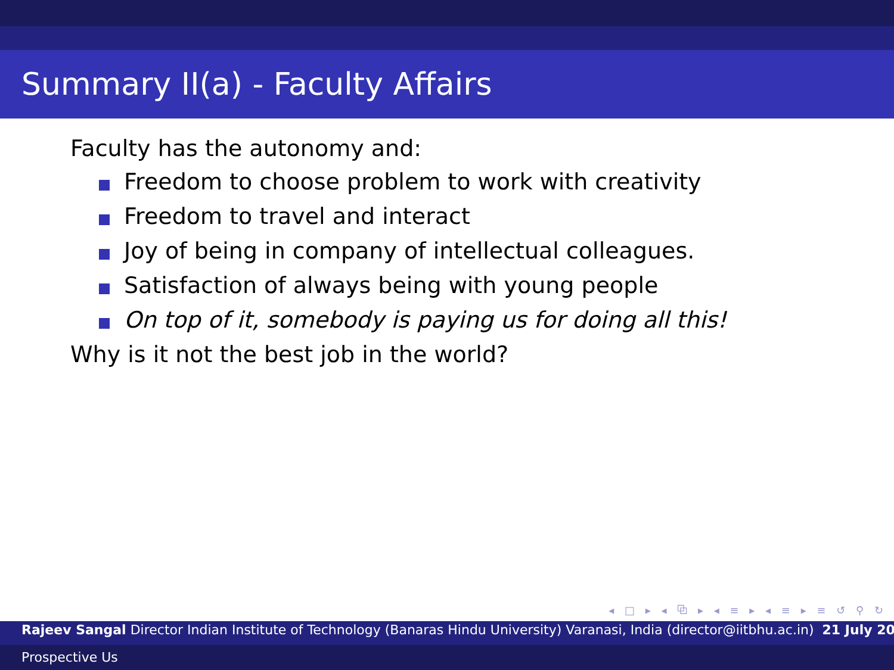Summary II(a) - Faculty Affairs
Faculty has the autonomy and:
Freedom to choose problem to work with creativity
Freedom to travel and interact
Joy of being in company of intellectual colleagues.
Satisfaction of always being with young people
On top of it, somebody is paying us for doing all this!
Why is it not the best job in the world?
◂ □ ▸ ◂ ⧉ ▸ ◂ ≡ ▸ ◂ ≡ ▸ ≡ ↺ ⚲ ↻
Rajeev Sangal Director Indian Institute of Technology (Banaras Hindu University) Varanasi, India (director@iitbhu.ac.in) 21 July 20
Prospective Us